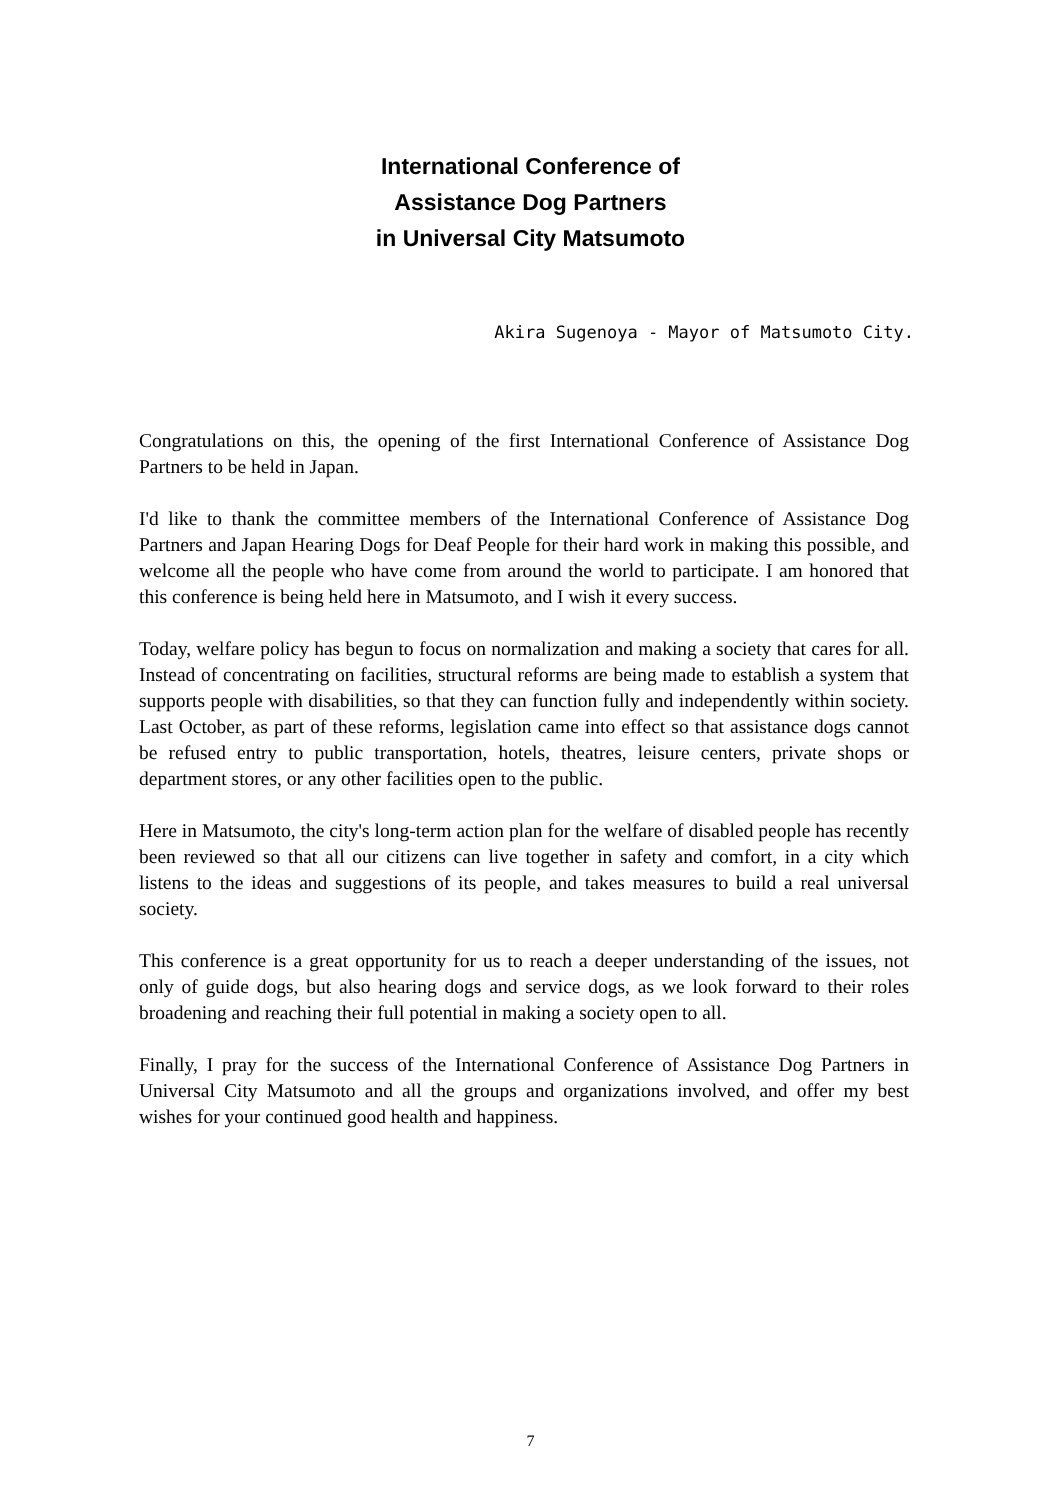International Conference of
Assistance Dog Partners
in Universal City Matsumoto
Akira Sugenoya - Mayor of Matsumoto City.
Congratulations on this, the opening of the first International Conference of Assistance Dog Partners to be held in Japan.
I'd like to thank the committee members of the International Conference of Assistance Dog Partners and Japan Hearing Dogs for Deaf People for their hard work in making this possible, and welcome all the people who have come from around the world to participate. I am honored that this conference is being held here in Matsumoto, and I wish it every success.
Today, welfare policy has begun to focus on normalization and making a society that cares for all. Instead of concentrating on facilities, structural reforms are being made to establish a system that supports people with disabilities, so that they can function fully and independently within society. Last October, as part of these reforms, legislation came into effect so that assistance dogs cannot be refused entry to public transportation, hotels, theatres, leisure centers, private shops or department stores, or any other facilities open to the public.
Here in Matsumoto, the city's long-term action plan for the welfare of disabled people has recently been reviewed so that all our citizens can live together in safety and comfort, in a city which listens to the ideas and suggestions of its people, and takes measures to build a real universal society.
This conference is a great opportunity for us to reach a deeper understanding of the issues, not only of guide dogs, but also hearing dogs and service dogs, as we look forward to their roles broadening and reaching their full potential in making a society open to all.
Finally, I pray for the success of the International Conference of Assistance Dog Partners in Universal City Matsumoto and all the groups and organizations involved, and offer my best wishes for your continued good health and happiness.
7